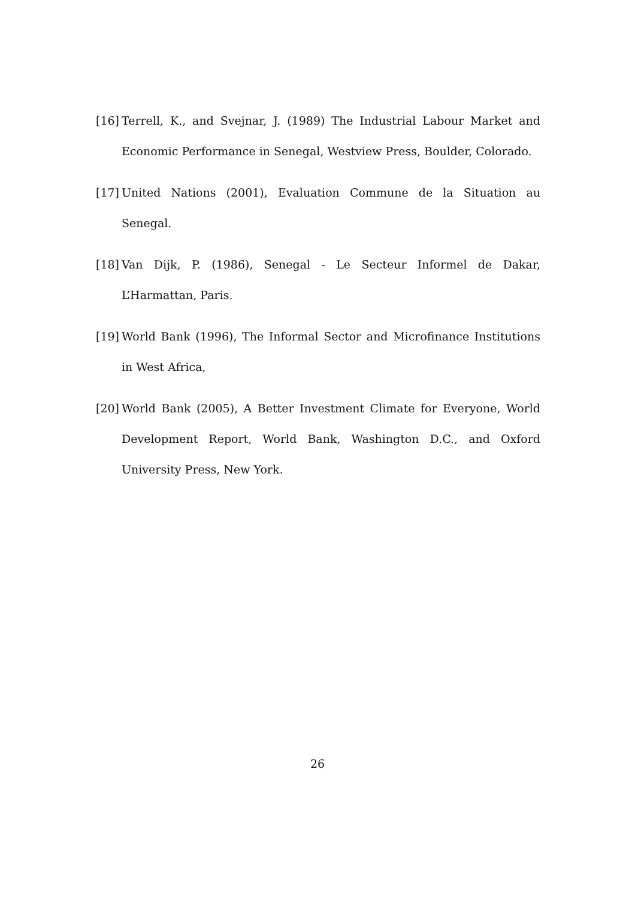[16] Terrell, K., and Svejnar, J. (1989) The Industrial Labour Market and Economic Performance in Senegal, Westview Press, Boulder, Colorado.
[17] United Nations (2001), Evaluation Commune de la Situation au Senegal.
[18] Van Dijk, P. (1986), Senegal - Le Secteur Informel de Dakar, L’Harmattan, Paris.
[19] World Bank (1996), The Informal Sector and Microfinance Institutions in West Africa,
[20] World Bank (2005), A Better Investment Climate for Everyone, World Development Report, World Bank, Washington D.C., and Oxford University Press, New York.
26